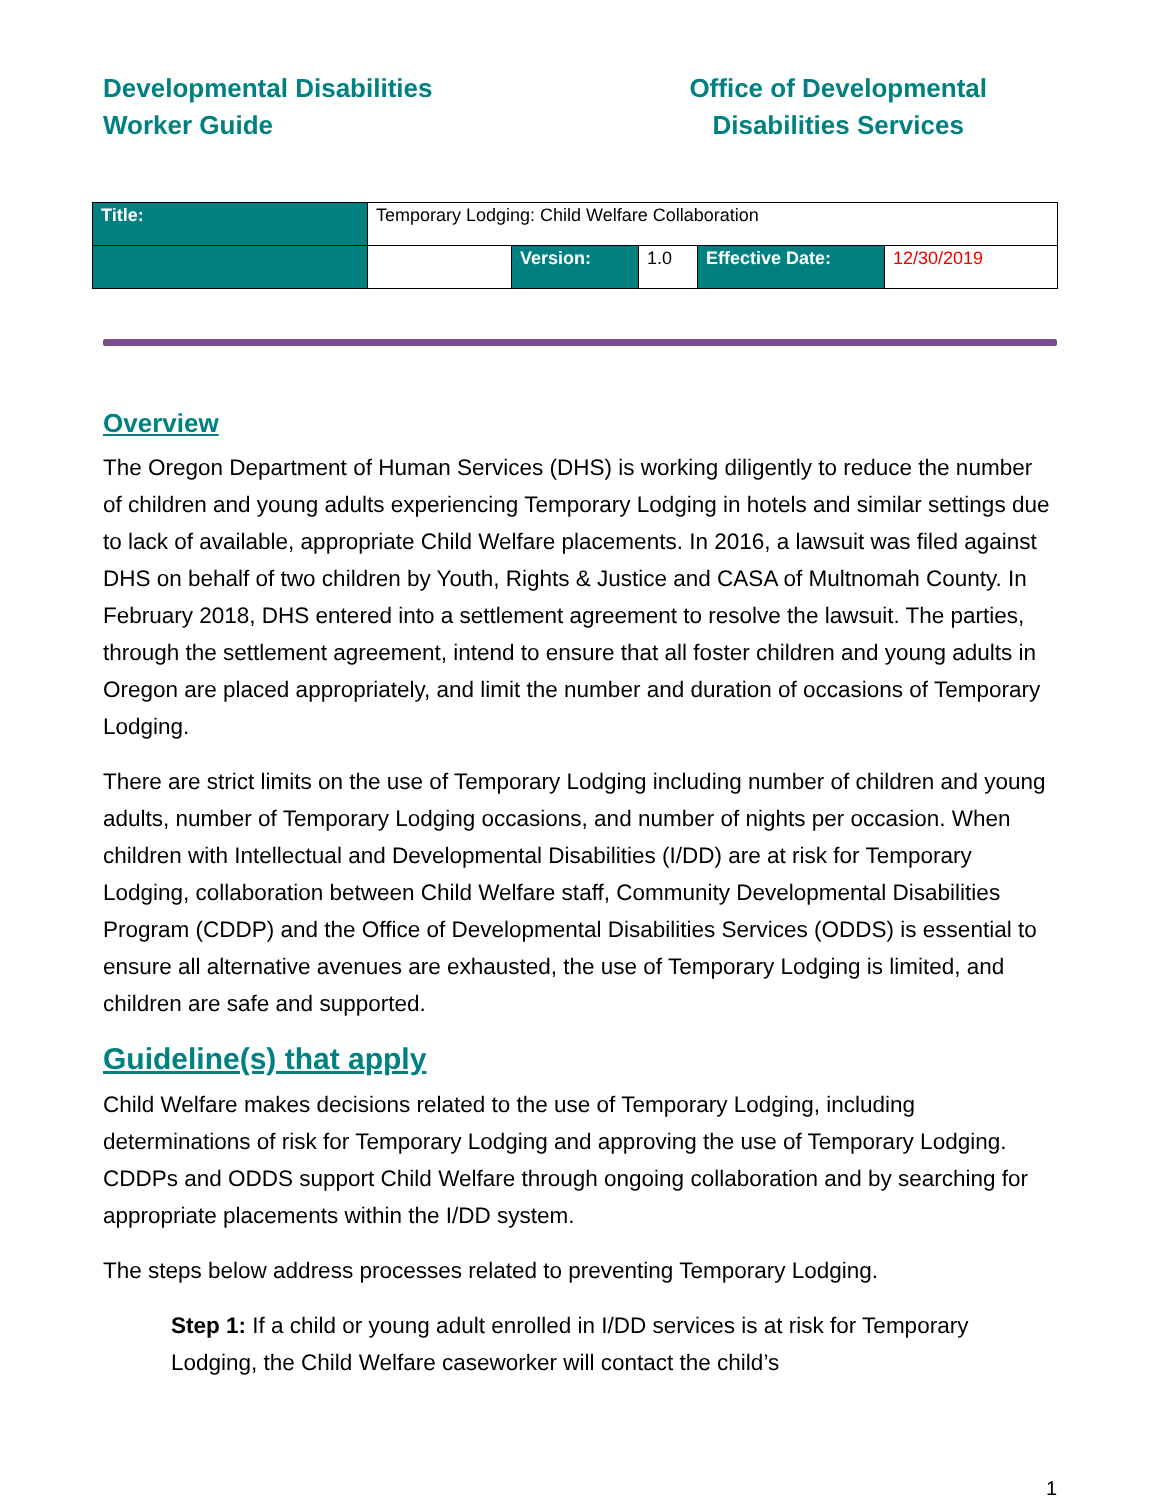Developmental Disabilities
Worker Guide
Office of Developmental
Disabilities Services
| Title: | Temporary Lodging: Child Welfare Collaboration | | | | |
| | | Version: | 1.0 | Effective Date: | 12/30/2019 |
Overview
The Oregon Department of Human Services (DHS) is working diligently to reduce the number of children and young adults experiencing Temporary Lodging in hotels and similar settings due to lack of available, appropriate Child Welfare placements. In 2016, a lawsuit was filed against DHS on behalf of two children by Youth, Rights & Justice and CASA of Multnomah County. In February 2018, DHS entered into a settlement agreement to resolve the lawsuit. The parties, through the settlement agreement, intend to ensure that all foster children and young adults in Oregon are placed appropriately, and limit the number and duration of occasions of Temporary Lodging.
There are strict limits on the use of Temporary Lodging including number of children and young adults, number of Temporary Lodging occasions, and number of nights per occasion. When children with Intellectual and Developmental Disabilities (I/DD) are at risk for Temporary Lodging, collaboration between Child Welfare staff, Community Developmental Disabilities Program (CDDP) and the Office of Developmental Disabilities Services (ODDS) is essential to ensure all alternative avenues are exhausted, the use of Temporary Lodging is limited, and children are safe and supported.
Guideline(s) that apply
Child Welfare makes decisions related to the use of Temporary Lodging, including determinations of risk for Temporary Lodging and approving the use of Temporary Lodging. CDDPs and ODDS support Child Welfare through ongoing collaboration and by searching for appropriate placements within the I/DD system.
The steps below address processes related to preventing Temporary Lodging.
Step 1: If a child or young adult enrolled in I/DD services is at risk for Temporary Lodging, the Child Welfare caseworker will contact the child’s
1